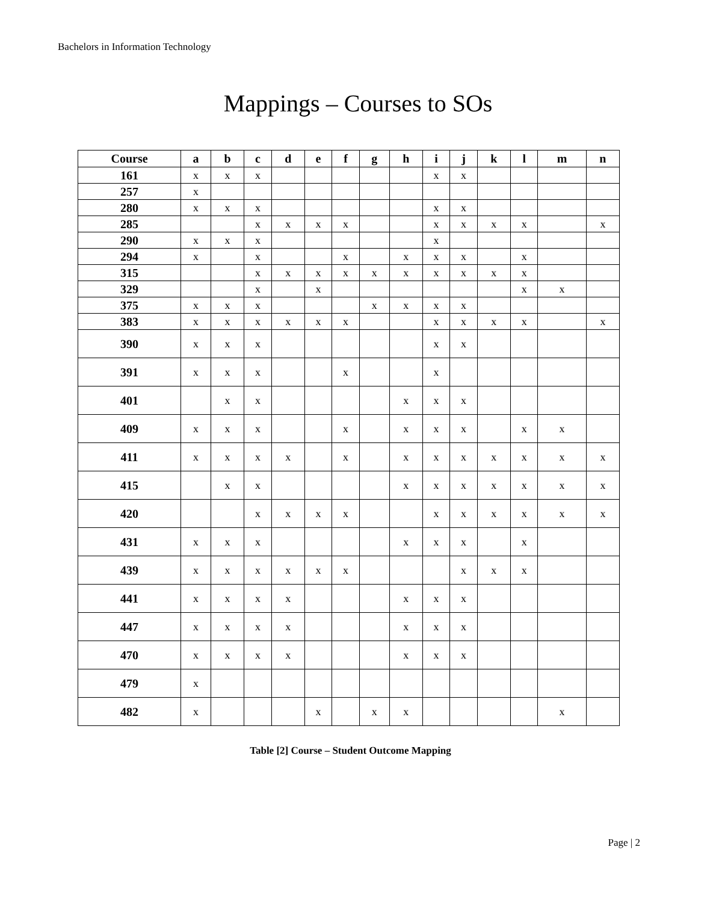Bachelors in Information Technology
Mappings – Courses to SOs
| Course | a | b | c | d | e | f | g | h | i | j | k | l | m | n |
| --- | --- | --- | --- | --- | --- | --- | --- | --- | --- | --- | --- | --- | --- | --- |
| 161 | x | x | x | | | | | | x | x | | | | |
| 257 | x | | | | | | | | | | | | | |
| 280 | x | x | x | | | | | | x | x | | | | |
| 285 | | | x | x | x | x | | | x | x | x | x | | x |
| 290 | x | x | x | | | | | | x | | | | | |
| 294 | x | | x | | | x | | x | x | x | | x | | |
| 315 | | | x | x | x | x | x | x | x | x | x | x | | |
| 329 | | | x | | x | | | | | | | x | x | |
| 375 | x | x | x | | | | x | x | x | x | | | | |
| 383 | x | x | x | x | x | x | | | x | x | x | x | | x |
| 390 | x | x | x | | | | | | x | x | | | | |
| 391 | x | x | x | | | x | | | x | | | | | |
| 401 | | x | x | | | | | x | x | x | | | | |
| 409 | x | x | x | | | x | | x | x | x | | x | x | |
| 411 | x | x | x | x | | x | | x | x | x | x | x | x | x |
| 415 | | x | x | | | | | x | x | x | x | x | x | x |
| 420 | | | x | x | x | x | | | x | x | x | x | x | x |
| 431 | x | x | x | | | | | x | x | x | | x | | |
| 439 | x | x | x | x | x | x | | | | x | x | x | | |
| 441 | x | x | x | x | | | | x | x | x | | | | |
| 447 | x | x | x | x | | | | x | x | x | | | | |
| 470 | x | x | x | x | | | | x | x | x | | | | |
| 479 | x | | | | | | | | | | | | | |
| 482 | x | | | | x | | x | x | | | | | x | |
Table [2] Course – Student Outcome Mapping
Page | 2